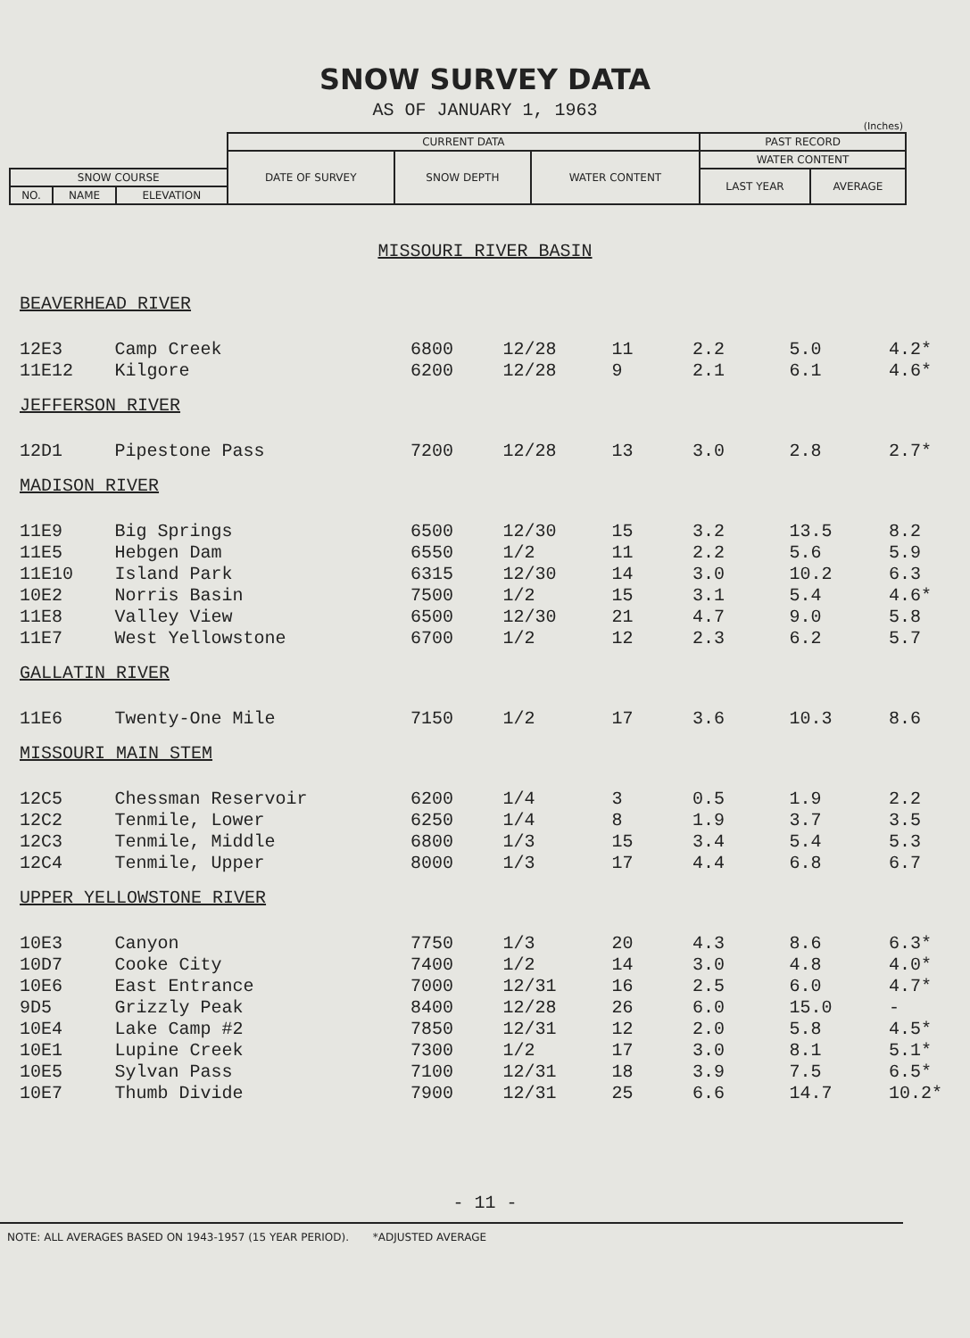SNOW SURVEY DATA
AS OF JANUARY 1, 1963
(Inches)
| | | | CURRENT DATA | | | PAST RECORD | |
| | | | DATE OF SURVEY | SNOW DEPTH | WATER CONTENT | WATER CONTENT | |
| SNOW COURSE | | | | | | LAST YEAR | AVERAGE |
| NO. | NAME | ELEVATION | | | | | |
MISSOURI RIVER BASIN
| BEAVERHEAD RIVER | | | | | | | |
| 12E3 | Camp Creek | 6800 | 12/28 | 11 | 2.2 | 5.0 | 4.2* |
| 11E12 | Kilgore | 6200 | 12/28 | 9 | 2.1 | 6.1 | 4.6* |
| JEFFERSON RIVER | | | | | | | |
| 12D1 | Pipestone Pass | 7200 | 12/28 | 13 | 3.0 | 2.8 | 2.7* |
| MADISON RIVER | | | | | | | |
| 11E9 | Big Springs | 6500 | 12/30 | 15 | 3.2 | 13.5 | 8.2 |
| 11E5 | Hebgen Dam | 6550 | 1/2 | 11 | 2.2 | 5.6 | 5.9 |
| 11E10 | Island Park | 6315 | 12/30 | 14 | 3.0 | 10.2 | 6.3 |
| 10E2 | Norris Basin | 7500 | 1/2 | 15 | 3.1 | 5.4 | 4.6* |
| 11E8 | Valley View | 6500 | 12/30 | 21 | 4.7 | 9.0 | 5.8 |
| 11E7 | West Yellowstone | 6700 | 1/2 | 12 | 2.3 | 6.2 | 5.7 |
| GALLATIN RIVER | | | | | | | |
| 11E6 | Twenty-One Mile | 7150 | 1/2 | 17 | 3.6 | 10.3 | 8.6 |
| MISSOURI MAIN STEM | | | | | | | |
| 12C5 | Chessman Reservoir | 6200 | 1/4 | 3 | 0.5 | 1.9 | 2.2 |
| 12C2 | Tenmile, Lower | 6250 | 1/4 | 8 | 1.9 | 3.7 | 3.5 |
| 12C3 | Tenmile, Middle | 6800 | 1/3 | 15 | 3.4 | 5.4 | 5.3 |
| 12C4 | Tenmile, Upper | 8000 | 1/3 | 17 | 4.4 | 6.8 | 6.7 |
| UPPER YELLOWSTONE RIVER | | | | | | | |
| 10E3 | Canyon | 7750 | 1/3 | 20 | 4.3 | 8.6 | 6.3* |
| 10D7 | Cooke City | 7400 | 1/2 | 14 | 3.0 | 4.8 | 4.0* |
| 10E6 | East Entrance | 7000 | 12/31 | 16 | 2.5 | 6.0 | 4.7* |
| 9D5 | Grizzly Peak | 8400 | 12/28 | 26 | 6.0 | 15.0 | - |
| 10E4 | Lake Camp #2 | 7850 | 12/31 | 12 | 2.0 | 5.8 | 4.5* |
| 10E1 | Lupine Creek | 7300 | 1/2 | 17 | 3.0 | 8.1 | 5.1* |
| 10E5 | Sylvan Pass | 7100 | 12/31 | 18 | 3.9 | 7.5 | 6.5* |
| 10E7 | Thumb Divide | 7900 | 12/31 | 25 | 6.6 | 14.7 | 10.2* |
- 11 -
NOTE: ALL AVERAGES BASED ON 1943-1957 (15 YEAR PERIOD). *ADJUSTED AVERAGE